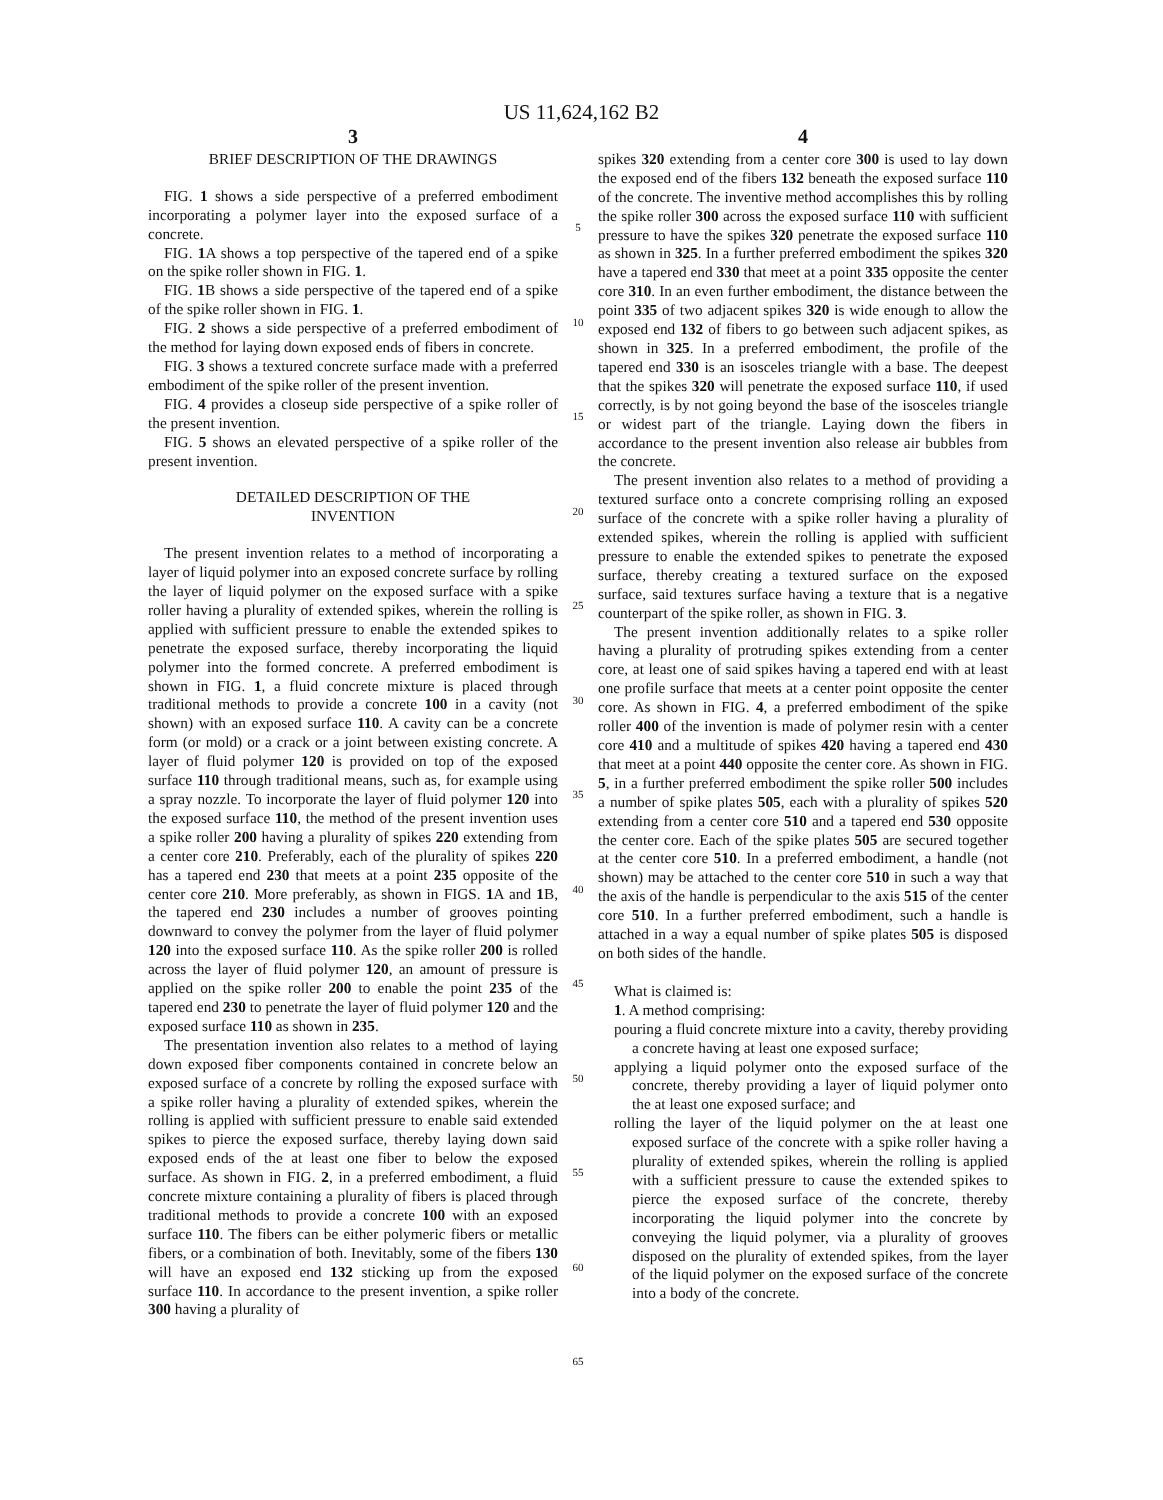US 11,624,162 B2
3
BRIEF DESCRIPTION OF THE DRAWINGS
FIG. 1 shows a side perspective of a preferred embodiment incorporating a polymer layer into the exposed surface of a concrete.
FIG. 1 A shows a top perspective of the tapered end of a spike on the spike roller shown in FIG. 1.
FIG. 1 B shows a side perspective of the tapered end of a spike of the spike roller shown in FIG. 1.
FIG. 2 shows a side perspective of a preferred embodiment of the method for laying down exposed ends of fibers in concrete.
FIG. 3 shows a textured concrete surface made with a preferred embodiment of the spike roller of the present invention.
FIG. 4 provides a closeup side perspective of a spike roller of the present invention.
FIG. 5 shows an elevated perspective of a spike roller of the present invention.
DETAILED DESCRIPTION OF THE
INVENTION
The present invention relates to a method of incorporating a layer of liquid polymer into an exposed concrete surface by rolling the layer of liquid polymer on the exposed surface with a spike roller having a plurality of extended spikes, wherein the rolling is applied with sufficient pressure to enable the extended spikes to penetrate the exposed surface, thereby incorporating the liquid polymer into the formed concrete. A preferred embodiment is shown in FIG. 1, a fluid concrete mixture is placed through traditional methods to provide a concrete 100 in a cavity (not shown) with an exposed surface 110. A cavity can be a concrete form (or mold) or a crack or a joint between existing concrete. A layer of fluid polymer 120 is provided on top of the exposed surface 110 through traditional means, such as, for example using a spray nozzle. To incorporate the layer of fluid polymer 120 into the exposed surface 110, the method of the present invention uses a spike roller 200 having a plurality of spikes 220 extending from a center core 210. Preferably, each of the plurality of spikes 220 has a tapered end 230 that meets at a point 235 opposite of the center core 210. More preferably, as shown in FIGS. 1 A and 1 B, the tapered end 230 includes a number of grooves pointing downward to convey the polymer from the layer of fluid polymer 120 into the exposed surface 110. As the spike roller 200 is rolled across the layer of fluid polymer 120, an amount of pressure is applied on the spike roller 200 to enable the point 235 of the tapered end 230 to penetrate the layer of fluid polymer 120 and the exposed surface 110 as shown in 235.
The presentation invention also relates to a method of laying down exposed fiber components contained in concrete below an exposed surface of a concrete by rolling the exposed surface with a spike roller having a plurality of extended spikes, wherein the rolling is applied with sufficient pressure to enable said extended spikes to pierce the exposed surface, thereby laying down said exposed ends of the at least one fiber to below the exposed surface. As shown in FIG. 2, in a preferred embodiment, a fluid concrete mixture containing a plurality of fibers is placed through traditional methods to provide a concrete 100 with an exposed surface 110. The fibers can be either polymeric fibers or metallic fibers, or a combination of both. Inevitably, some of the fibers 130 will have an exposed end 132 sticking up from the exposed surface 110. In accordance to the present invention, a spike roller 300 having a plurality of
5
10
15
20
25
30
35
40
45
50
55
60
65
4
spikes 320 extending from a center core 300 is used to lay down the exposed end of the fibers 132 beneath the exposed surface 110 of the concrete. The inventive method accomplishes this by rolling the spike roller 300 across the exposed surface 110 with sufficient pressure to have the spikes 320 penetrate the exposed surface 110 as shown in 325. In a further preferred embodiment the spikes 320 have a tapered end 330 that meet at a point 335 opposite the center core 310. In an even further embodiment, the distance between the point 335 of two adjacent spikes 320 is wide enough to allow the exposed end 132 of fibers to go between such adjacent spikes, as shown in 325. In a preferred embodiment, the profile of the tapered end 330 is an isosceles triangle with a base. The deepest that the spikes 320 will penetrate the exposed surface 110, if used correctly, is by not going beyond the base of the isosceles triangle or widest part of the triangle. Laying down the fibers in accordance to the present invention also release air bubbles from the concrete.
The present invention also relates to a method of providing a textured surface onto a concrete comprising rolling an exposed surface of the concrete with a spike roller having a plurality of extended spikes, wherein the rolling is applied with sufficient pressure to enable the extended spikes to penetrate the exposed surface, thereby creating a textured surface on the exposed surface, said textures surface having a texture that is a negative counterpart of the spike roller, as shown in FIG. 3.
The present invention additionally relates to a spike roller having a plurality of protruding spikes extending from a center core, at least one of said spikes having a tapered end with at least one profile surface that meets at a center point opposite the center core. As shown in FIG. 4, a preferred embodiment of the spike roller 400 of the invention is made of polymer resin with a center core 410 and a multitude of spikes 420 having a tapered end 430 that meet at a point 440 opposite the center core. As shown in FIG. 5, in a further preferred embodiment the spike roller 500 includes a number of spike plates 505, each with a plurality of spikes 520 extending from a center core 510 and a tapered end 530 opposite the center core. Each of the spike plates 505 are secured together at the center core 510. In a preferred embodiment, a handle (not shown) may be attached to the center core 510 in such a way that the axis of the handle is perpendicular to the axis 515 of the center core 510. In a further preferred embodiment, such a handle is attached in a way a equal number of spike plates 505 is disposed on both sides of the handle.
What is claimed is:
1. A method comprising:
pouring a fluid concrete mixture into a cavity, thereby providing a concrete having at least one exposed surface;
applying a liquid polymer onto the exposed surface of the concrete, thereby providing a layer of liquid polymer onto the at least one exposed surface; and
rolling the layer of the liquid polymer on the at least one exposed surface of the concrete with a spike roller having a plurality of extended spikes, wherein the rolling is applied with a sufficient pressure to cause the extended spikes to pierce the exposed surface of the concrete, thereby incorporating the liquid polymer into the concrete by conveying the liquid polymer, via a plurality of grooves disposed on the plurality of extended spikes, from the layer of the liquid polymer on the exposed surface of the concrete into a body of the concrete.